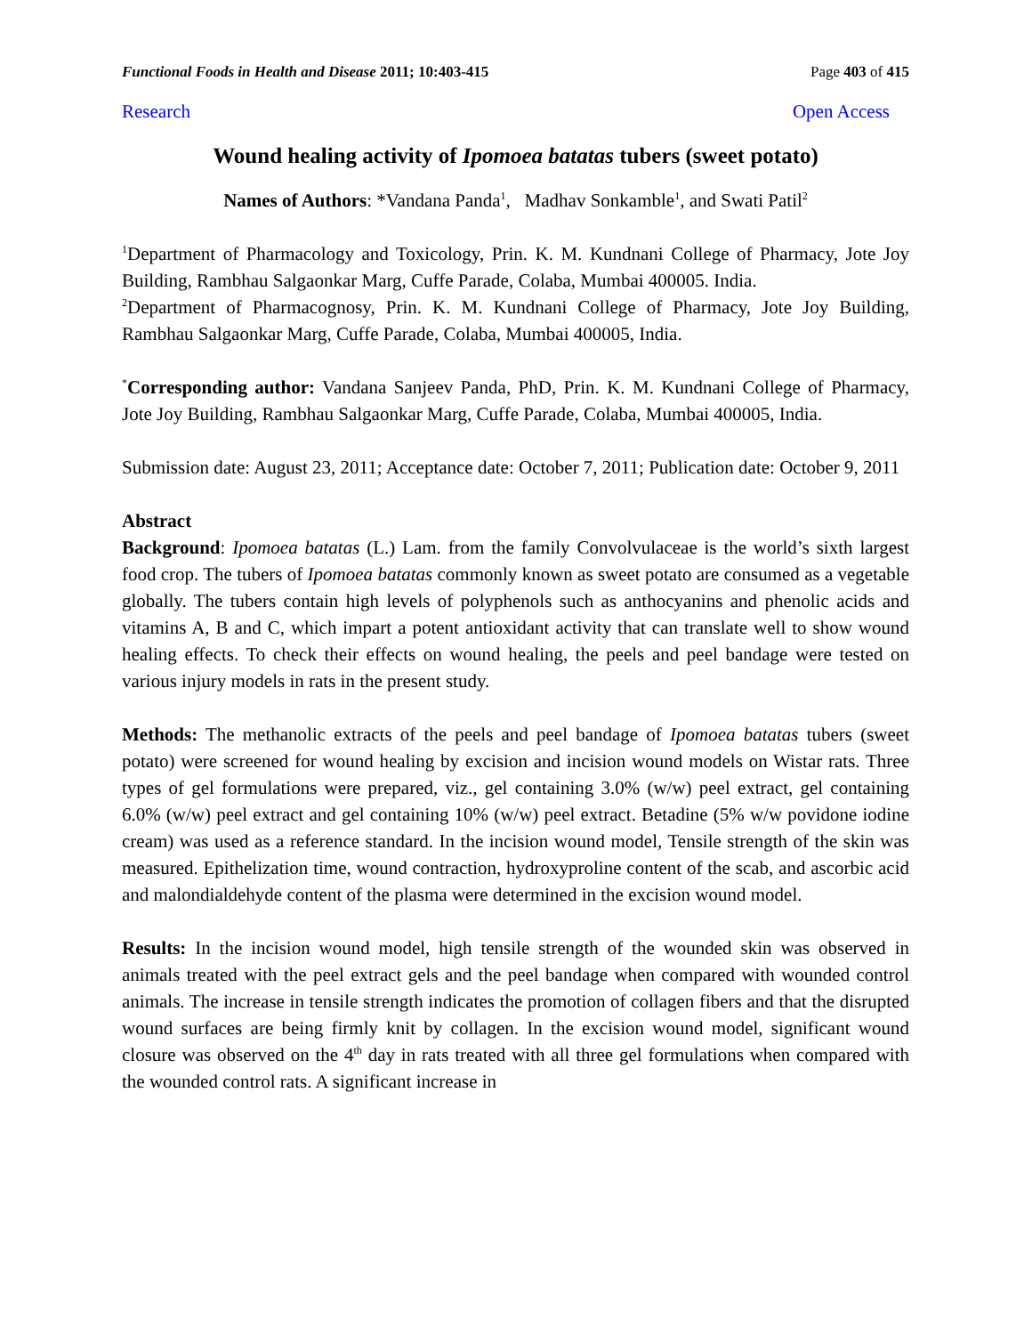Functional Foods in Health and Disease 2011; 10:403-415 Page 403 of 415
Research Open Access
Wound healing activity of Ipomoea batatas tubers (sweet potato)
Names of Authors: *Vandana Panda<sup>1</sup>, Madhav Sonkamble<sup>1</sup>, and Swati Patil<sup>2</sup>
<sup>1</sup> Department of Pharmacology and Toxicology, Prin. K. M. Kundnani College of Pharmacy, Jote Joy Building, Rambhau Salgaonkar Marg, Cuffe Parade, Colaba, Mumbai 400005. India.
<sup>2</sup> Department of Pharmacognosy, Prin. K. M. Kundnani College of Pharmacy, Jote Joy Building, Rambhau Salgaonkar Marg, Cuffe Parade, Colaba, Mumbai 400005, India.
<sup>*</sup> Corresponding author: Vandana Sanjeev Panda, PhD, Prin. K. M. Kundnani College of Pharmacy, Jote Joy Building, Rambhau Salgaonkar Marg, Cuffe Parade, Colaba, Mumbai 400005, India.
Submission date: August 23, 2011; Acceptance date: October 7, 2011; Publication date: October 9, 2011
Abstract
Background: Ipomoea batatas (L.) Lam. from the family Convolvulaceae is the world’s sixth largest food crop. The tubers of Ipomoea batatas commonly known as sweet potato are consumed as a vegetable globally. The tubers contain high levels of polyphenols such as anthocyanins and phenolic acids and vitamins A, B and C, which impart a potent antioxidant activity that can translate well to show wound healing effects. To check their effects on wound healing, the peels and peel bandage were tested on various injury models in rats in the present study.
Methods: The methanolic extracts of the peels and peel bandage of Ipomoea batatas tubers (sweet potato) were screened for wound healing by excision and incision wound models on Wistar rats. Three types of gel formulations were prepared, viz., gel containing 3.0% (w/w) peel extract, gel containing 6.0% (w/w) peel extract and gel containing 10% (w/w) peel extract. Betadine (5% w/w povidone iodine cream) was used as a reference standard. In the incision wound model, Tensile strength of the skin was measured. Epithelization time, wound contraction, hydroxyproline content of the scab, and ascorbic acid and malondialdehyde content of the plasma were determined in the excision wound model.
Results: In the incision wound model, high tensile strength of the wounded skin was observed in animals treated with the peel extract gels and the peel bandage when compared with wounded control animals. The increase in tensile strength indicates the promotion of collagen fibers and that the disrupted wound surfaces are being firmly knit by collagen. In the excision wound model, significant wound closure was observed on the 4<sup>th</sup> day in rats treated with all three gel formulations when compared with the wounded control rats. A significant increase in